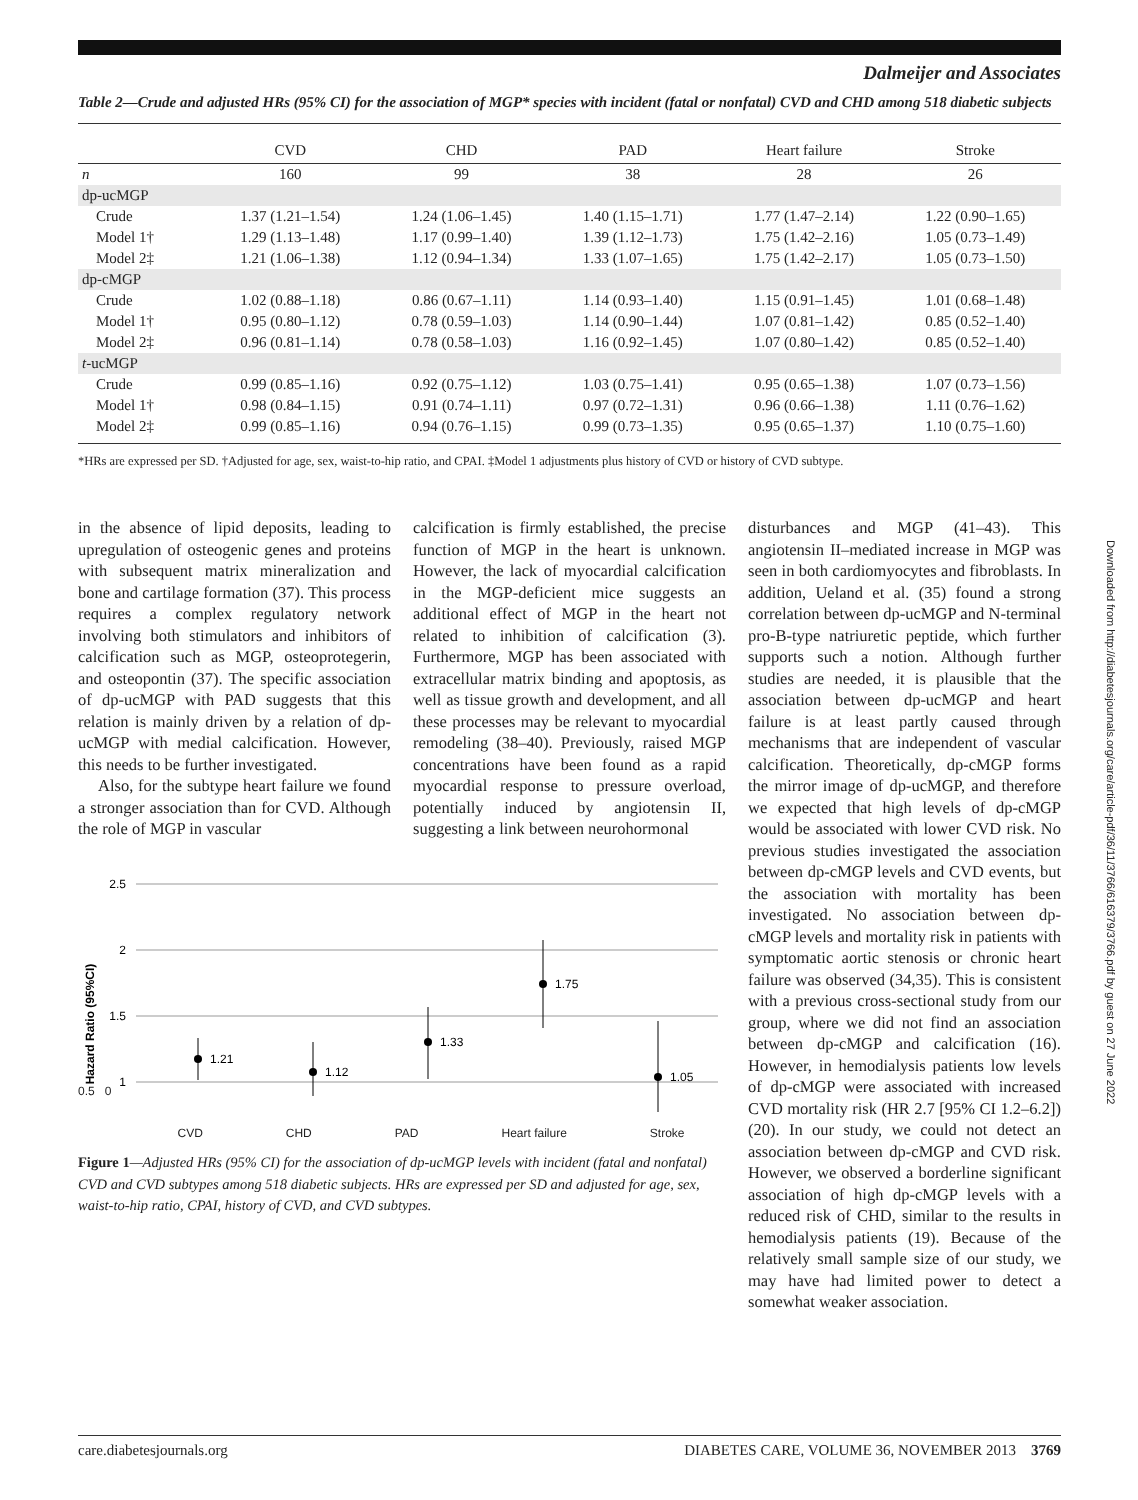Dalmeijer and Associates
Table 2—Crude and adjusted HRs (95% CI) for the association of MGP* species with incident (fatal or nonfatal) CVD and CHD among 518 diabetic subjects
| | CVD | CHD | PAD | Heart failure | Stroke |
| --- | --- | --- | --- | --- | --- |
| n | 160 | 99 | 38 | 28 | 26 |
| dp-ucMGP | | | | | |
| Crude | 1.37 (1.21–1.54) | 1.24 (1.06–1.45) | 1.40 (1.15–1.71) | 1.77 (1.47–2.14) | 1.22 (0.90–1.65) |
| Model 1† | 1.29 (1.13–1.48) | 1.17 (0.99–1.40) | 1.39 (1.12–1.73) | 1.75 (1.42–2.16) | 1.05 (0.73–1.49) |
| Model 2‡ | 1.21 (1.06–1.38) | 1.12 (0.94–1.34) | 1.33 (1.07–1.65) | 1.75 (1.42–2.17) | 1.05 (0.73–1.50) |
| dp-cMGP | | | | | |
| Crude | 1.02 (0.88–1.18) | 0.86 (0.67–1.11) | 1.14 (0.93–1.40) | 1.15 (0.91–1.45) | 1.01 (0.68–1.48) |
| Model 1† | 0.95 (0.80–1.12) | 0.78 (0.59–1.03) | 1.14 (0.90–1.44) | 1.07 (0.81–1.42) | 0.85 (0.52–1.40) |
| Model 2‡ | 0.96 (0.81–1.14) | 0.78 (0.58–1.03) | 1.16 (0.92–1.45) | 1.07 (0.80–1.42) | 0.85 (0.52–1.40) |
| t -ucMGP | | | | | |
| Crude | 0.99 (0.85–1.16) | 0.92 (0.75–1.12) | 1.03 (0.75–1.41) | 0.95 (0.65–1.38) | 1.07 (0.73–1.56) |
| Model 1† | 0.98 (0.84–1.15) | 0.91 (0.74–1.11) | 0.97 (0.72–1.31) | 0.96 (0.66–1.38) | 1.11 (0.76–1.62) |
| Model 2‡ | 0.99 (0.85–1.16) | 0.94 (0.76–1.15) | 0.99 (0.73–1.35) | 0.95 (0.65–1.37) | 1.10 (0.75–1.60) |
*HRs are expressed per SD. †Adjusted for age, sex, waist-to-hip ratio, and CPAI. ‡Model 1 adjustments plus history of CVD or history of CVD subtype.
in the absence of lipid deposits, leading to upregulation of osteogenic genes and proteins with subsequent matrix mineralization and bone and cartilage formation (37). This process requires a complex regulatory network involving both stimulators and inhibitors of calcification such as MGP, osteoprotegerin, and osteopontin (37). The specific association of dp-ucMGP with PAD suggests that this relation is mainly driven by a relation of dp-ucMGP with medial calcification. However, this needs to be further investigated.
Also, for the subtype heart failure we found a stronger association than for CVD. Although the role of MGP in vascular
calcification is firmly established, the precise function of MGP in the heart is unknown. However, the lack of myocardial calcification in the MGP-deficient mice suggests an additional effect of MGP in the heart not related to inhibition of calcification (3). Furthermore, MGP has been associated with extracellular matrix binding and apoptosis, as well as tissue growth and development, and all these processes may be relevant to myocardial remodeling (38–40). Previously, raised MGP concentrations have been found as a rapid myocardial response to pressure overload, potentially induced by angiotensin II, suggesting a link between neurohormonal
2.5
2
1.5
1
Hazard Ratio (95%CI)
1.21
1.12
1.33
1.75
1.05
0.5 0
CVD CHD PAD Heart failure Stroke
Figure 1—Adjusted HRs (95% CI) for the association of dp-ucMGP levels with incident (fatal and nonfatal) CVD and CVD subtypes among 518 diabetic subjects. HRs are expressed per SD and adjusted for age, sex, waist-to-hip ratio, CPAI, history of CVD, and CVD subtypes.
disturbances and MGP (41–43). This angiotensin II–mediated increase in MGP was seen in both cardiomyocytes and fibroblasts. In addition, Ueland et al. (35) found a strong correlation between dp-ucMGP and N-terminal pro-B-type natriuretic peptide, which further supports such a notion. Although further studies are needed, it is plausible that the association between dp-ucMGP and heart failure is at least partly caused through mechanisms that are independent of vascular calcification. Theoretically, dp-cMGP forms the mirror image of dp-ucMGP, and therefore we expected that high levels of dp-cMGP would be associated with lower CVD risk. No previous studies investigated the association between dp-cMGP levels and CVD events, but the association with mortality has been investigated. No association between dp-cMGP levels and mortality risk in patients with symptomatic aortic stenosis or chronic heart failure was observed (34,35). This is consistent with a previous cross-sectional study from our group, where we did not find an association between dp-cMGP and calcification (16). However, in hemodialysis patients low levels of dp-cMGP were associated with increased CVD mortality risk (HR 2.7 [95% CI 1.2–6.2]) (20). In our study, we could not detect an association between dp-cMGP and CVD risk. However, we observed a borderline significant association of high dp-cMGP levels with a reduced risk of CHD, similar to the results in hemodialysis patients (19). Because of the relatively small sample size of our study, we may have had limited power to detect a somewhat weaker association.
care.diabetesjournals.org DIABETES CARE, VOLUME 36, NOVEMBER 2013 3769
Downloaded from http://diabetesjournals.org/care/article-pdf/36/11/3766/616379/3766.pdf by guest on 27 June 2022